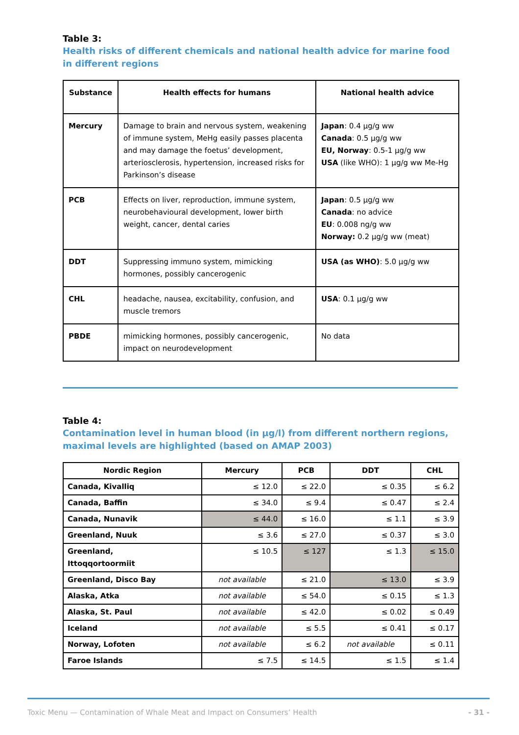Table 3:
Health risks of different chemicals and national health advice for marine food in different regions
| Substance | Health effects for humans | National health advice |
| --- | --- | --- |
| Mercury | Damage to brain and nervous system, weakening of immune system, MeHg easily passes placenta and may damage the foetus’ development, arteriosclerosis, hypertension, increased risks for Parkinson’s disease | Japan : 0.4 µg/g ww Canada : 0.5 µg/g ww EU, Norway : 0.5-1 µg/g ww USA (like WHO): 1 µg/g ww Me-Hg |
| PCB | Effects on liver, reproduction, immune system, neurobehavioural development, lower birth weight, cancer, dental caries | Japan : 0.5 µg/g ww Canada : no advice EU : 0.008 ng/g ww Norway: 0.2 µg/g ww (meat) |
| DDT | Suppressing immuno system, mimicking hormones, possibly cancerogenic | USA (as WHO) : 5.0 µg/g ww |
| CHL | headache, nausea, excitability, confusion, and muscle tremors | USA : 0.1 µg/g ww |
| PBDE | mimicking hormones, possibly cancerogenic, impact on neurodevelopment | No data |
Table 4:
Contamination level in human blood (in µg/l) from different northern regions, maximal levels are highlighted (based on AMAP 2003)
| Nordic Region | Mercury | PCB | DDT | CHL |
| --- | --- | --- | --- | --- |
| Canada, Kivalliq | ≤ 12.0 | ≤ 22.0 | ≤ 0.35 | ≤ 6.2 |
| Canada, Baffin | ≤ 34.0 | ≤ 9.4 | ≤ 0.47 | ≤ 2.4 |
| Canada, Nunavik | ≤ 44.0 | ≤ 16.0 | ≤ 1.1 | ≤ 3.9 |
| Greenland, Nuuk | ≤ 3.6 | ≤ 27.0 | ≤ 0.37 | ≤ 3.0 |
| Greenland, Ittoqqortoormiit | ≤ 10.5 | ≤ 127 | ≤ 1.3 | ≤ 15.0 |
| Greenland, Disco Bay | not available | ≤ 21.0 | ≤ 13.0 | ≤ 3.9 |
| Alaska, Atka | not available | ≤ 54.0 | ≤ 0.15 | ≤ 1.3 |
| Alaska, St. Paul | not available | ≤ 42.0 | ≤ 0.02 | ≤ 0.49 |
| Iceland | not available | ≤ 5.5 | ≤ 0.41 | ≤ 0.17 |
| Norway, Lofoten | not available | ≤ 6.2 | not available | ≤ 0.11 |
| Faroe Islands | ≤ 7.5 | ≤ 14.5 | ≤ 1.5 | ≤ 1.4 |
Toxic Menu — Contamination of Whale Meat and Impact on Consumers’ Health - 31 -